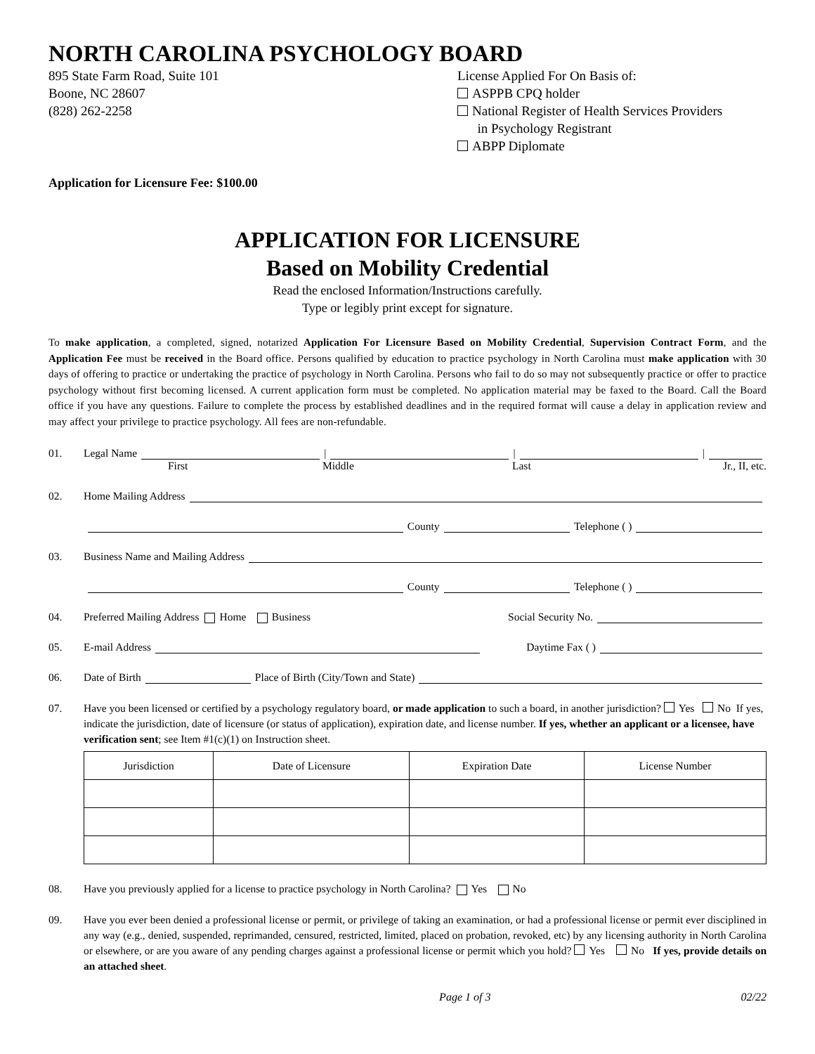NORTH CAROLINA PSYCHOLOGY BOARD
895 State Farm Road, Suite 101
Boone, NC 28607
(828) 262-2258
License Applied For On Basis of:
ASPPB CPQ holder
National Register of Health Services Providers
in Psychology Registrant
ABPP Diplomate
Application for Licensure Fee: $100.00
APPLICATION FOR LICENSURE
Based on Mobility Credential
Read the enclosed Information/Instructions carefully.
Type or legibly print except for signature.
To make application, a completed, signed, notarized Application For Licensure Based on Mobility Credential, Supervision Contract Form, and the Application Fee must be received in the Board office. Persons qualified by education to practice psychology in North Carolina must make application with 30 days of offering to practice or undertaking the practice of psychology in North Carolina. Persons who fail to do so may not subsequently practice or offer to practice psychology without first becoming licensed. A current application form must be completed. No application material may be faxed to the Board. Call the Board office if you have any questions. Failure to complete the process by established deadlines and in the required format will cause a delay in application review and may affect your privilege to practice psychology. All fees are non-refundable.
01. Legal Name | | |
First Middle Last Jr., II, etc.
02. Home Mailing Address
County Telephone ( )
03. Business Name and Mailing Address
County Telephone ( )
04. Preferred Mailing Address Home Business Social Security No.
05. E-mail Address Daytime Fax ( )
06. Date of Birth Place of Birth (City/Town and State)
07. Have you been licensed or certified by a psychology regulatory board, or made application to such a board, in another jurisdiction? Yes No If yes, indicate the jurisdiction, date of licensure (or status of application), expiration date, and license number. If yes, whether an applicant or a licensee, have verification sent; see Item #1(c)(1) on Instruction sheet.
| Jurisdiction | Date of Licensure | Expiration Date | License Number |
| --- | --- | --- | --- |
08. Have you previously applied for a license to practice psychology in North Carolina? Yes No
09. Have you ever been denied a professional license or permit, or privilege of taking an examination, or had a professional license or permit ever disciplined in any way (e.g., denied, suspended, reprimanded, censured, restricted, limited, placed on probation, revoked, etc) by any licensing authority in North Carolina or elsewhere, or are you aware of any pending charges against a professional license or permit which you hold? Yes No If yes, provide details on an attached sheet.
Page 1 of 3 02/22